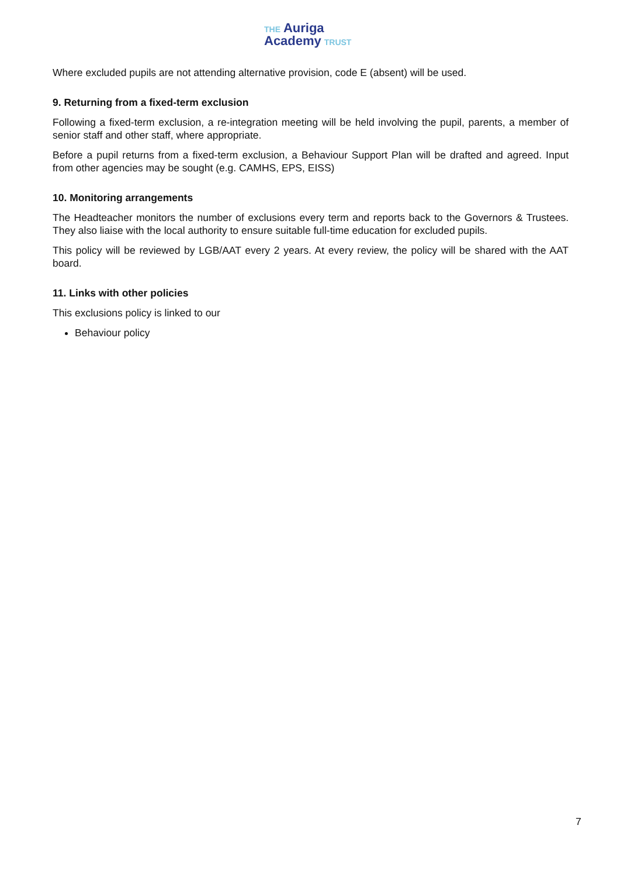THE Auriga
Academy TRUST
Where excluded pupils are not attending alternative provision, code E (absent) will be used.
9. Returning from a fixed-term exclusion
Following a fixed-term exclusion, a re-integration meeting will be held involving the pupil, parents, a member of senior staff and other staff, where appropriate.
Before a pupil returns from a fixed-term exclusion, a Behaviour Support Plan will be drafted and agreed. Input from other agencies may be sought (e.g. CAMHS, EPS, EISS)
10. Monitoring arrangements
The Headteacher monitors the number of exclusions every term and reports back to the Governors & Trustees. They also liaise with the local authority to ensure suitable full-time education for excluded pupils.
This policy will be reviewed by LGB/AAT every 2 years. At every review, the policy will be shared with the AAT board.
11. Links with other policies
This exclusions policy is linked to our
Behaviour policy
7